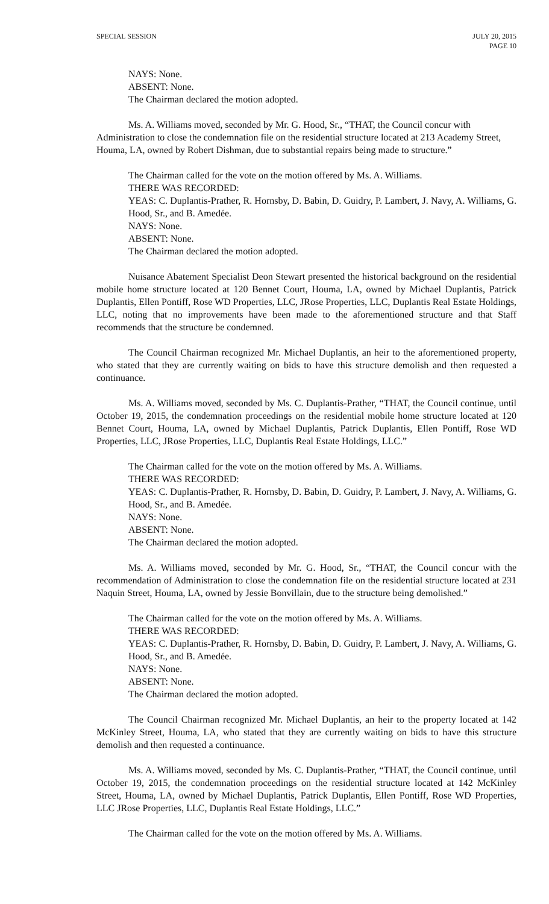SPECIAL SESSION JULY 20, 2015
PAGE 10
NAYS: None.
ABSENT: None.
The Chairman declared the motion adopted.
Ms. A. Williams moved, seconded by Mr. G. Hood, Sr., “THAT, the Council concur with Administration to close the condemnation file on the residential structure located at 213 Academy Street, Houma, LA, owned by Robert Dishman, due to substantial repairs being made to structure.”
The Chairman called for the vote on the motion offered by Ms. A. Williams.
THERE WAS RECORDED:
YEAS: C. Duplantis-Prather, R. Hornsby, D. Babin, D. Guidry, P. Lambert, J. Navy, A. Williams, G. Hood, Sr., and B. Amedée.
NAYS: None.
ABSENT: None.
The Chairman declared the motion adopted.
Nuisance Abatement Specialist Deon Stewart presented the historical background on the residential mobile home structure located at 120 Bennet Court, Houma, LA, owned by Michael Duplantis, Patrick Duplantis, Ellen Pontiff, Rose WD Properties, LLC, JRose Properties, LLC, Duplantis Real Estate Holdings, LLC, noting that no improvements have been made to the aforementioned structure and that Staff recommends that the structure be condemned.
The Council Chairman recognized Mr. Michael Duplantis, an heir to the aforementioned property, who stated that they are currently waiting on bids to have this structure demolish and then requested a continuance.
Ms. A. Williams moved, seconded by Ms. C. Duplantis-Prather, “THAT, the Council continue, until October 19, 2015, the condemnation proceedings on the residential mobile home structure located at 120 Bennet Court, Houma, LA, owned by Michael Duplantis, Patrick Duplantis, Ellen Pontiff, Rose WD Properties, LLC, JRose Properties, LLC, Duplantis Real Estate Holdings, LLC.”
The Chairman called for the vote on the motion offered by Ms. A. Williams.
THERE WAS RECORDED:
YEAS: C. Duplantis-Prather, R. Hornsby, D. Babin, D. Guidry, P. Lambert, J. Navy, A. Williams, G. Hood, Sr., and B. Amedée.
NAYS: None.
ABSENT: None.
The Chairman declared the motion adopted.
Ms. A. Williams moved, seconded by Mr. G. Hood, Sr., “THAT, the Council concur with the recommendation of Administration to close the condemnation file on the residential structure located at 231 Naquin Street, Houma, LA, owned by Jessie Bonvillain, due to the structure being demolished.”
The Chairman called for the vote on the motion offered by Ms. A. Williams.
THERE WAS RECORDED:
YEAS: C. Duplantis-Prather, R. Hornsby, D. Babin, D. Guidry, P. Lambert, J. Navy, A. Williams, G. Hood, Sr., and B. Amedée.
NAYS: None.
ABSENT: None.
The Chairman declared the motion adopted.
The Council Chairman recognized Mr. Michael Duplantis, an heir to the property located at 142 McKinley Street, Houma, LA, who stated that they are currently waiting on bids to have this structure demolish and then requested a continuance.
Ms. A. Williams moved, seconded by Ms. C. Duplantis-Prather, “THAT, the Council continue, until October 19, 2015, the condemnation proceedings on the residential structure located at 142 McKinley Street, Houma, LA, owned by Michael Duplantis, Patrick Duplantis, Ellen Pontiff, Rose WD Properties, LLC JRose Properties, LLC, Duplantis Real Estate Holdings, LLC.”
The Chairman called for the vote on the motion offered by Ms. A. Williams.